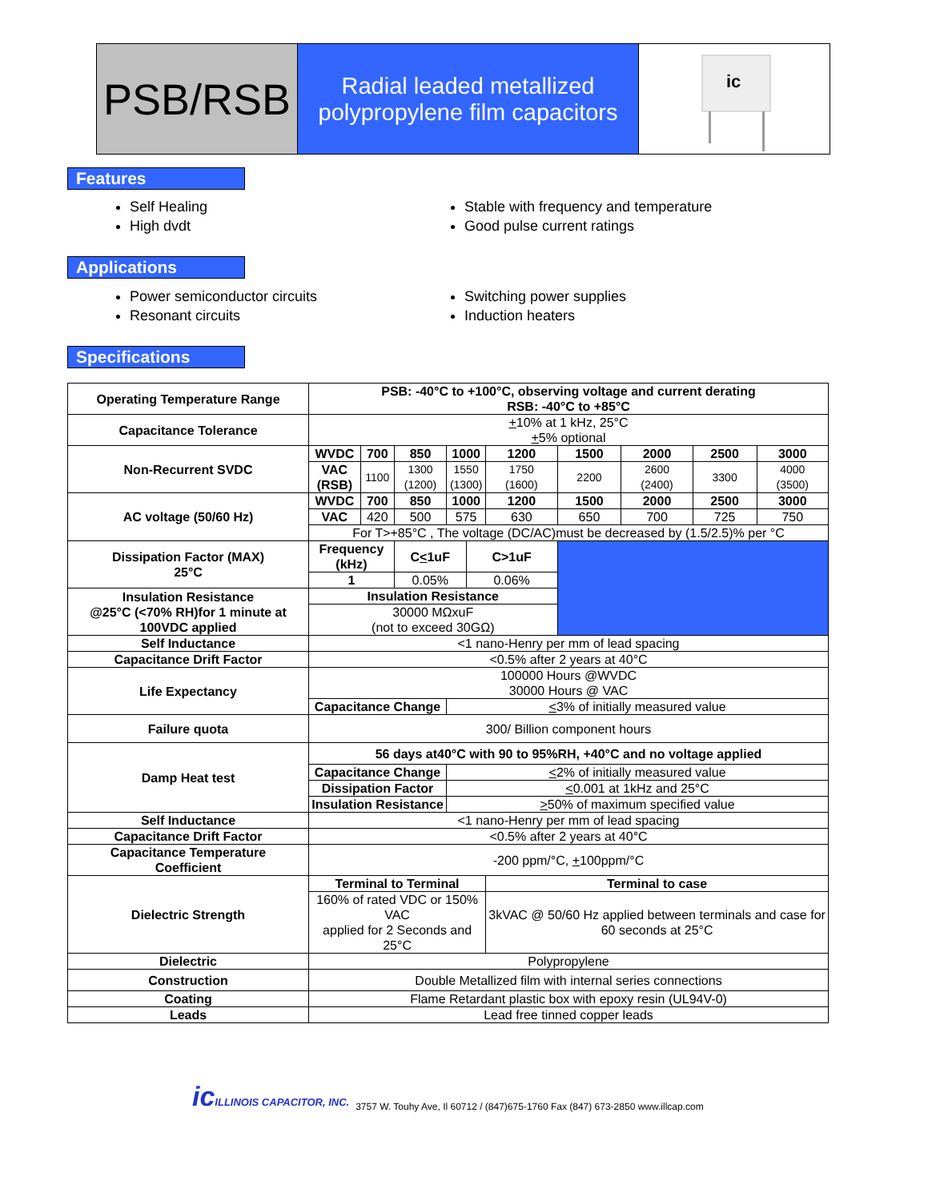PSB/RSB
Radial leaded metallized
polypropylene film capacitors
ic
Features
Self Healing
High dvdt
Stable with frequency and temperature
Good pulse current ratings
Applications
Power semiconductor circuits
Resonant circuits
Switching power supplies
Induction heaters
Specifications
| Operating Temperature Range | PSB: -40°C to +100°C, observing voltage and current derating RSB: -40°C to +85°C | | | | | | | | | |
| Capacitance Tolerance | + 10% at 1 kHz, 25°C + 5% optional | | | | | | | | | |
| Non-Recurrent SVDC | WVDC | 700 | 850 | 1000 | | 1200 | 1500 | 2000 | 2500 | 3000 |
| | VAC (RSB) | 1100 | 1300 (1200) | 1550 (1300) | | 1750 (1600) | 2200 | 2600 (2400) | 3300 | 4000 (3500) |
| AC voltage (50/60 Hz) | WVDC | 700 | 850 | 1000 | | 1200 | 1500 | 2000 | 2500 | 3000 |
| | VAC | 420 | 500 | 575 | | 630 | 650 | 700 | 725 | 750 |
| | For T>+85°C , The voltage (DC/AC)must be decreased by (1.5/2.5)% per °C | | | | | | | | | |
| Dissipation Factor (MAX) 25°C | Frequency (kHz) | | C < 1uF | | C>1uF | | | | | |
| | 1 | | 0.05% | | 0.06% | | | | | |
| Insulation Resistance @25°C (<70% RH)for 1 minute at 100VDC applied | Insulation Resistance | | | | | | | | | |
| | 30000 MΩxuF (not to exceed 30GΩ) | | | | | | | | | |
| Self Inductance | <1 nano-Henry per mm of lead spacing | | | | | | | | | |
| Capacitance Drift Factor | <0.5% after 2 years at 40°C | | | | | | | | | |
| Life Expectancy | 100000 Hours @WVDC 30000 Hours @ VAC | | | | | | | | | |
| | Capacitance Change | | | < 3% of initially measured value | | | | | | |
| Failure quota | 300/ Billion component hours | | | | | | | | | |
| Damp Heat test | 56 days at40°C with 90 to 95%RH, +40°C and no voltage applied | | | | | | | | | |
| | Capacitance Change | | | < 2% of initially measured value | | | | | | |
| | Dissipation Factor | | | < 0.001 at 1kHz and 25°C | | | | | | |
| | Insulation Resistance | | | > 50% of maximum specified value | | | | | | |
| Self Inductance | <1 nano-Henry per mm of lead spacing | | | | | | | | | |
| Capacitance Drift Factor | <0.5% after 2 years at 40°C | | | | | | | | | |
| Capacitance Temperature Coefficient | -200 ppm/°C, + 100ppm/°C | | | | | | | | | |
| Dielectric Strength | Terminal to Terminal | | | | | Terminal to case | | | | |
| | 160% of rated VDC or 150% VAC applied for 2 Seconds and 25°C | | | | | 3kVAC @ 50/60 Hz applied between terminals and case for 60 seconds at 25°C | | | | |
| Dielectric | Polypropylene | | | | | | | | | |
| Construction | Double Metallized film with internal series connections | | | | | | | | | |
| Coating | Flame Retardant plastic box with epoxy resin (UL94V-0) | | | | | | | | | |
| Leads | Lead free tinned copper leads | | | | | | | | | |
icILLINOIS CAPACITOR, INC.
3757 W. Touhy Ave, Il 60712 / (847)675-1760 Fax (847) 673-2850 www.illcap.com